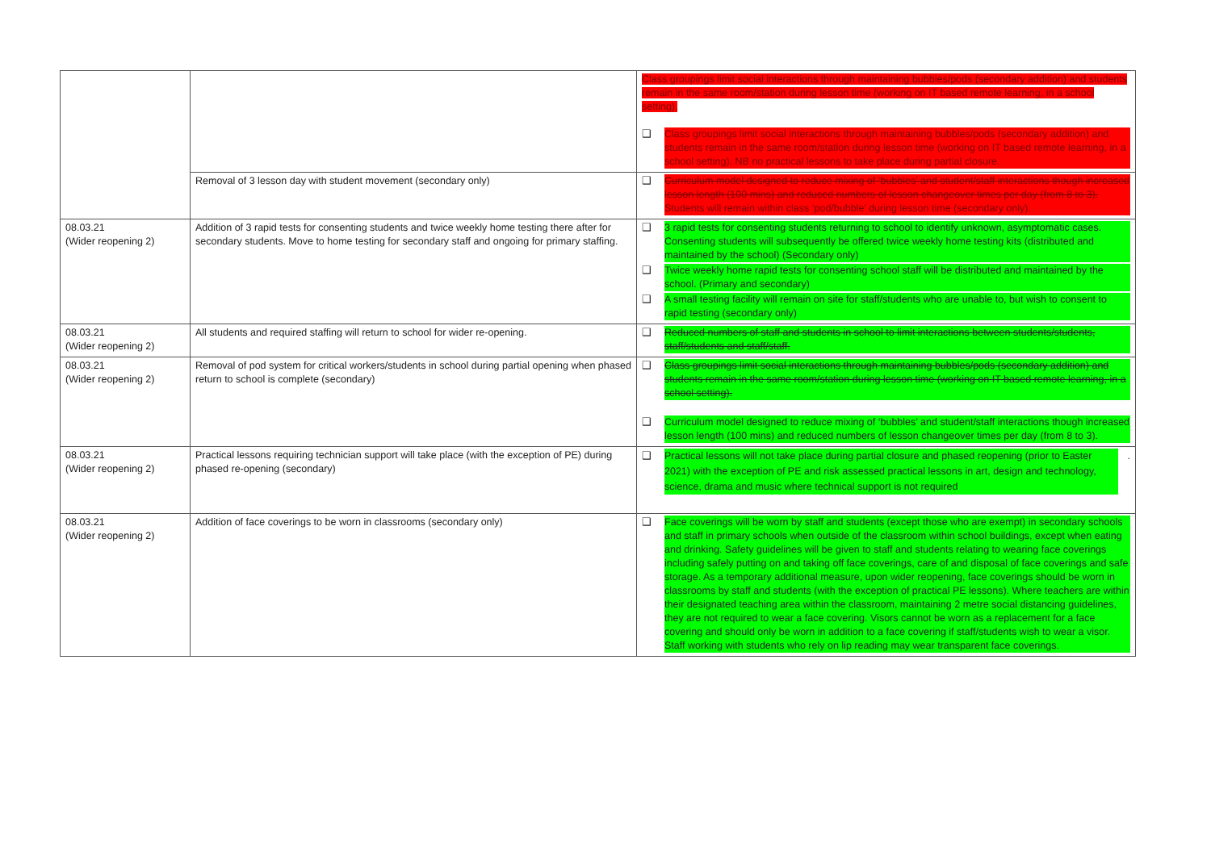| | | Class groupings limit social interactions through maintaining bubbles/pods (secondary addition) and students remain in the same room/station during lesson time (working on IT based remote learning, in a school setting). ❑ Class groupings limit social interactions through maintaining bubbles/pods (secondary addition) and students remain in the same room/station during lesson time (working on IT based remote learning, in a school setting). NB no practical lessons to take place during partial closure. |
| | Removal of 3 lesson day with student movement (secondary only) | ❑ Curriculum model designed to reduce mixing of ‘bubbles’ and student/staff interactions though increased lesson length (100 mins) and reduced numbers of lesson changeover times per day (from 8 to 3). Students will remain within class ‘pod/bubble’ during lesson time (secondary only). |
| 08.03.21 (Wider reopening 2) | Addition of 3 rapid tests for consenting students and twice weekly home testing there after for secondary students. Move to home testing for secondary staff and ongoing for primary staffing. | ❑ 3 rapid tests for consenting students returning to school to identify unknown, asymptomatic cases. Consenting students will subsequently be offered twice weekly home testing kits (distributed and maintained by the school) (Secondary only) ❑ Twice weekly home rapid tests for consenting school staff will be distributed and maintained by the school. (Primary and secondary) ❑ A small testing facility will remain on site for staff/students who are unable to, but wish to consent to rapid testing (secondary only) |
| 08.03.21 (Wider reopening 2) | All students and required staffing will return to school for wider re-opening. | ❑ Reduced numbers of staff and students in school to limit interactions between students/students, staff/students and staff/staff. |
| 08.03.21 (Wider reopening 2) | Removal of pod system for critical workers/students in school during partial opening when phased return to school is complete (secondary) | ❑ Class groupings limit social interactions through maintaining bubbles/pods (secondary addition) and students remain in the same room/station during lesson time (working on IT based remote learning, in a school setting). ❑ Curriculum model designed to reduce mixing of ‘bubbles’ and student/staff interactions though increased lesson length (100 mins) and reduced numbers of lesson changeover times per day (from 8 to 3). |
| 08.03.21 (Wider reopening 2) | Practical lessons requiring technician support will take place (with the exception of PE) during phased re-opening (secondary) | ❑ Practical lessons will not take place during partial closure and phased reopening (prior to Easter 2021) with the exception of PE and risk assessed practical lessons in art, design and technology, science, drama and music where technical support is not required . |
| 08.03.21 (Wider reopening 2) | Addition of face coverings to be worn in classrooms (secondary only) | ❑ Face coverings will be worn by staff and students (except those who are exempt) in secondary schools and staff in primary schools when outside of the classroom within school buildings, except when eating and drinking. Safety guidelines will be given to staff and students relating to wearing face coverings including safely putting on and taking off face coverings, care of and disposal of face coverings and safe storage. As a temporary additional measure, upon wider reopening, face coverings should be worn in classrooms by staff and students (with the exception of practical PE lessons). Where teachers are within their designated teaching area within the classroom, maintaining 2 metre social distancing guidelines, they are not required to wear a face covering. Visors cannot be worn as a replacement for a face covering and should only be worn in addition to a face covering if staff/students wish to wear a visor. Staff working with students who rely on lip reading may wear transparent face coverings. |